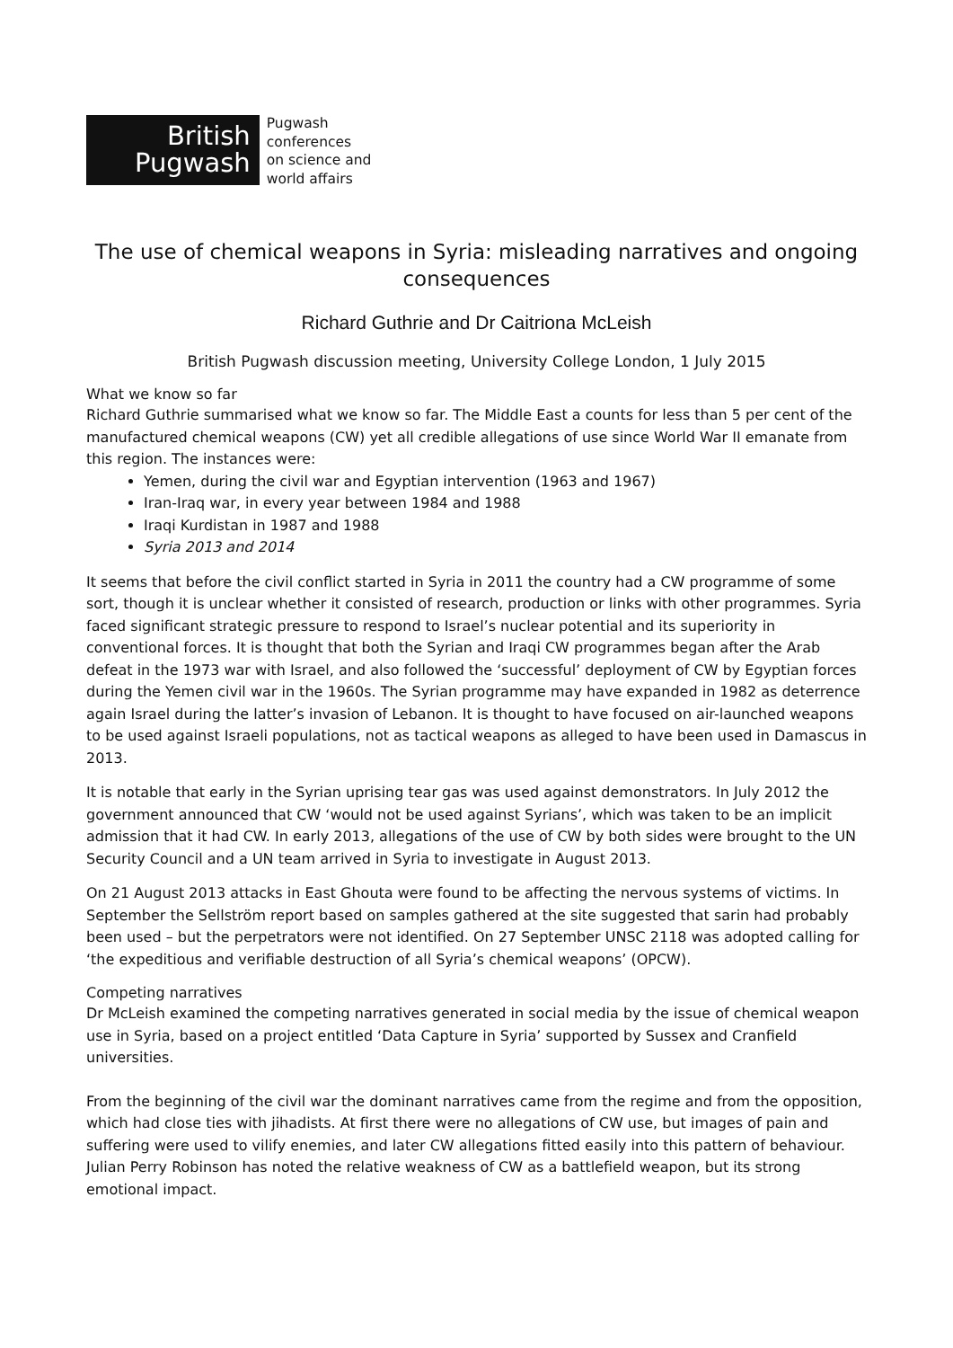British
Pugwash
Pugwash
conferences
on science and
world affairs
The use of chemical weapons in Syria: misleading narratives and ongoing consequences
Richard Guthrie and Dr Caitriona McLeish
British Pugwash discussion meeting, University College London, 1 July 2015
What we know so far
Richard Guthrie summarised what we know so far. The Middle East a counts for less than 5 per cent of the manufactured chemical weapons (CW) yet all credible allegations of use since World War II emanate from this region. The instances were:
Yemen, during the civil war and Egyptian intervention (1963 and 1967)
Iran-Iraq war, in every year between 1984 and 1988
Iraqi Kurdistan in 1987 and 1988
Syria 2013 and 2014
It seems that before the civil conflict started in Syria in 2011 the country had a CW programme of some sort, though it is unclear whether it consisted of research, production or links with other programmes. Syria faced significant strategic pressure to respond to Israel’s nuclear potential and its superiority in conventional forces. It is thought that both the Syrian and Iraqi CW programmes began after the Arab defeat in the 1973 war with Israel, and also followed the ‘successful’ deployment of CW by Egyptian forces during the Yemen civil war in the 1960s. The Syrian programme may have expanded in 1982 as deterrence again Israel during the latter’s invasion of Lebanon. It is thought to have focused on air-launched weapons to be used against Israeli populations, not as tactical weapons as alleged to have been used in Damascus in 2013.
It is notable that early in the Syrian uprising tear gas was used against demonstrators. In July 2012 the government announced that CW ‘would not be used against Syrians’, which was taken to be an implicit admission that it had CW. In early 2013, allegations of the use of CW by both sides were brought to the UN Security Council and a UN team arrived in Syria to investigate in August 2013.
On 21 August 2013 attacks in East Ghouta were found to be affecting the nervous systems of victims. In September the Sellström report based on samples gathered at the site suggested that sarin had probably been used – but the perpetrators were not identified. On 27 September UNSC 2118 was adopted calling for ‘the expeditious and verifiable destruction of all Syria’s chemical weapons’ (OPCW).
Competing narratives
Dr McLeish examined the competing narratives generated in social media by the issue of chemical weapon use in Syria, based on a project entitled ‘Data Capture in Syria’ supported by Sussex and Cranfield universities.
From the beginning of the civil war the dominant narratives came from the regime and from the opposition, which had close ties with jihadists. At first there were no allegations of CW use, but images of pain and suffering were used to vilify enemies, and later CW allegations fitted easily into this pattern of behaviour. Julian Perry Robinson has noted the relative weakness of CW as a battlefield weapon, but its strong emotional impact.